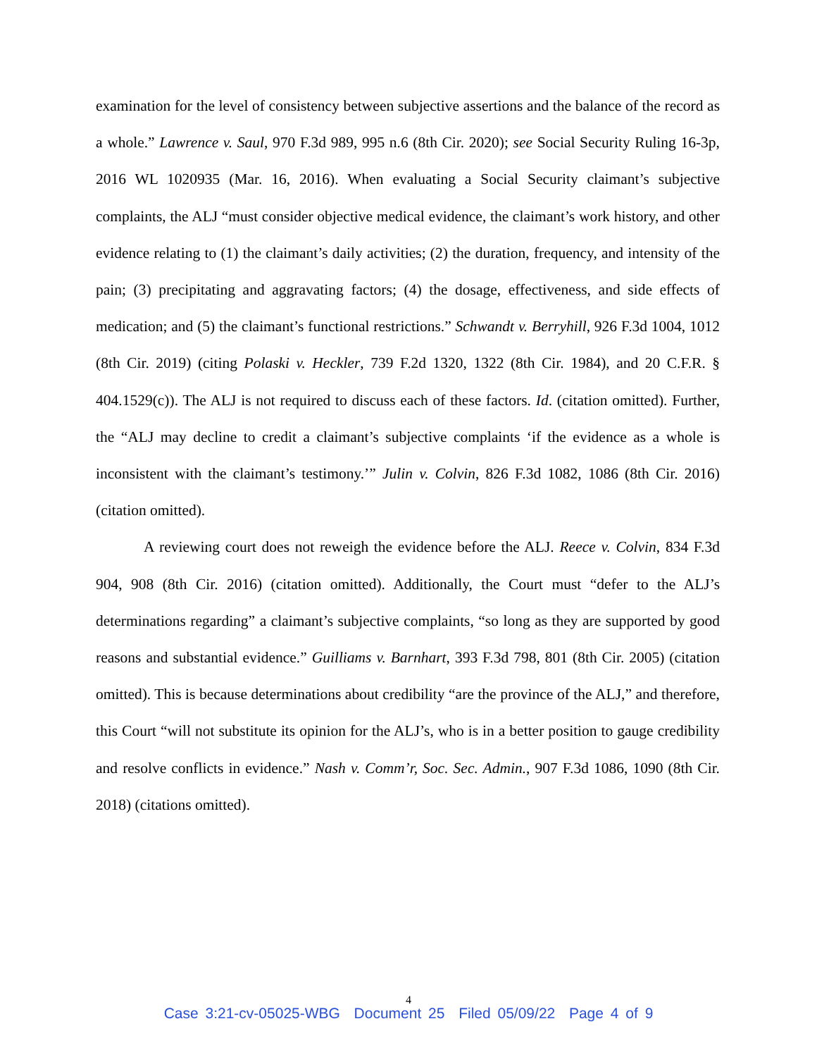examination for the level of consistency between subjective assertions and the balance of the record as a whole.” Lawrence v. Saul, 970 F.3d 989, 995 n.6 (8th Cir. 2020); see Social Security Ruling 16-3p, 2016 WL 1020935 (Mar. 16, 2016). When evaluating a Social Security claimant’s subjective complaints, the ALJ “must consider objective medical evidence, the claimant’s work history, and other evidence relating to (1) the claimant’s daily activities; (2) the duration, frequency, and intensity of the pain; (3) precipitating and aggravating factors; (4) the dosage, effectiveness, and side effects of medication; and (5) the claimant’s functional restrictions.” Schwandt v. Berryhill, 926 F.3d 1004, 1012 (8th Cir. 2019) (citing Polaski v. Heckler, 739 F.2d 1320, 1322 (8th Cir. 1984), and 20 C.F.R. § 404.1529(c)). The ALJ is not required to discuss each of these factors. Id. (citation omitted). Further, the “ALJ may decline to credit a claimant’s subjective complaints ‘if the evidence as a whole is inconsistent with the claimant’s testimony.’” Julin v. Colvin, 826 F.3d 1082, 1086 (8th Cir. 2016) (citation omitted).
A reviewing court does not reweigh the evidence before the ALJ. Reece v. Colvin, 834 F.3d 904, 908 (8th Cir. 2016) (citation omitted). Additionally, the Court must “defer to the ALJ’s determinations regarding” a claimant’s subjective complaints, “so long as they are supported by good reasons and substantial evidence.” Guilliams v. Barnhart, 393 F.3d 798, 801 (8th Cir. 2005) (citation omitted). This is because determinations about credibility “are the province of the ALJ,” and therefore, this Court “will not substitute its opinion for the ALJ’s, who is in a better position to gauge credibility and resolve conflicts in evidence.” Nash v. Comm’r, Soc. Sec. Admin., 907 F.3d 1086, 1090 (8th Cir. 2018) (citations omitted).
4
Case 3:21-cv-05025-WBG Document 25 Filed 05/09/22 Page 4 of 9